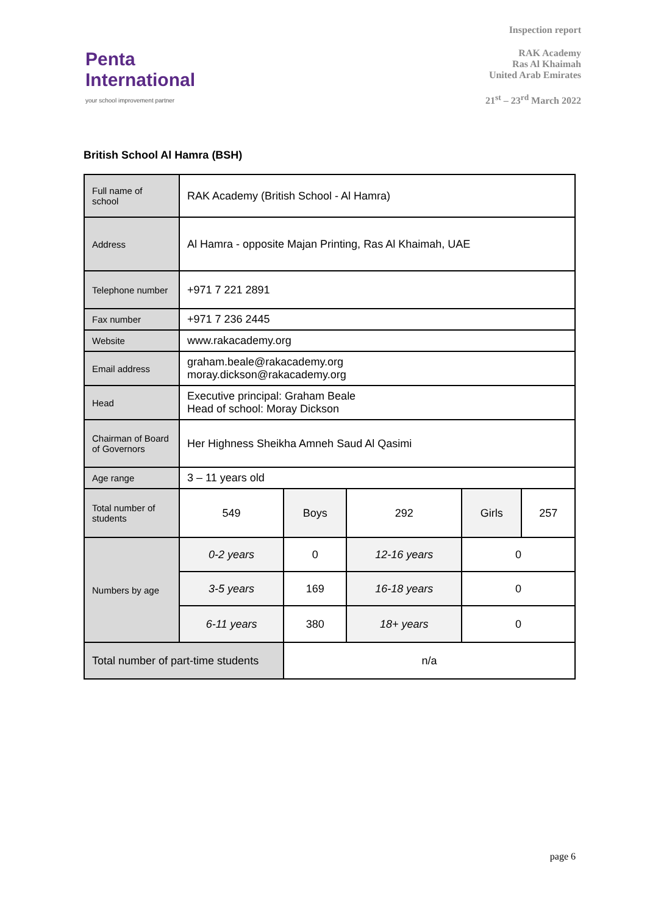Penta
International
your school improvement partner
Inspection report
RAK Academy
Ras Al Khaimah
United Arab Emirates
21<sup>st</sup> – 23<sup>rd</sup> March 2022
British School Al Hamra (BSH)
| Full name of school | RAK Academy (British School - Al Hamra) | | | | |
| Address | Al Hamra - opposite Majan Printing, Ras Al Khaimah, UAE | | | | |
| Telephone number | +971 7 221 2891 | | | | |
| Fax number | +971 7 236 2445 | | | | |
| Website | www.rakacademy.org | | | | |
| Email address | graham.beale@rakacademy.org moray.dickson@rakacademy.org | | | | |
| Head | Executive principal: Graham Beale Head of school: Moray Dickson | | | | |
| Chairman of Board of Governors | Her Highness Sheikha Amneh Saud Al Qasimi | | | | |
| Age range | 3 – 11 years old | | | | |
| Total number of students | 549 | Boys | 292 | Girls | 257 |
| Numbers by age | 0-2 years | 0 | 12-16 years | 0 | |
| | 3-5 years | 169 | 16-18 years | 0 | |
| | 6-11 years | 380 | 18+ years | 0 | |
| Total number of part-time students | | n/a | | | |
page 6